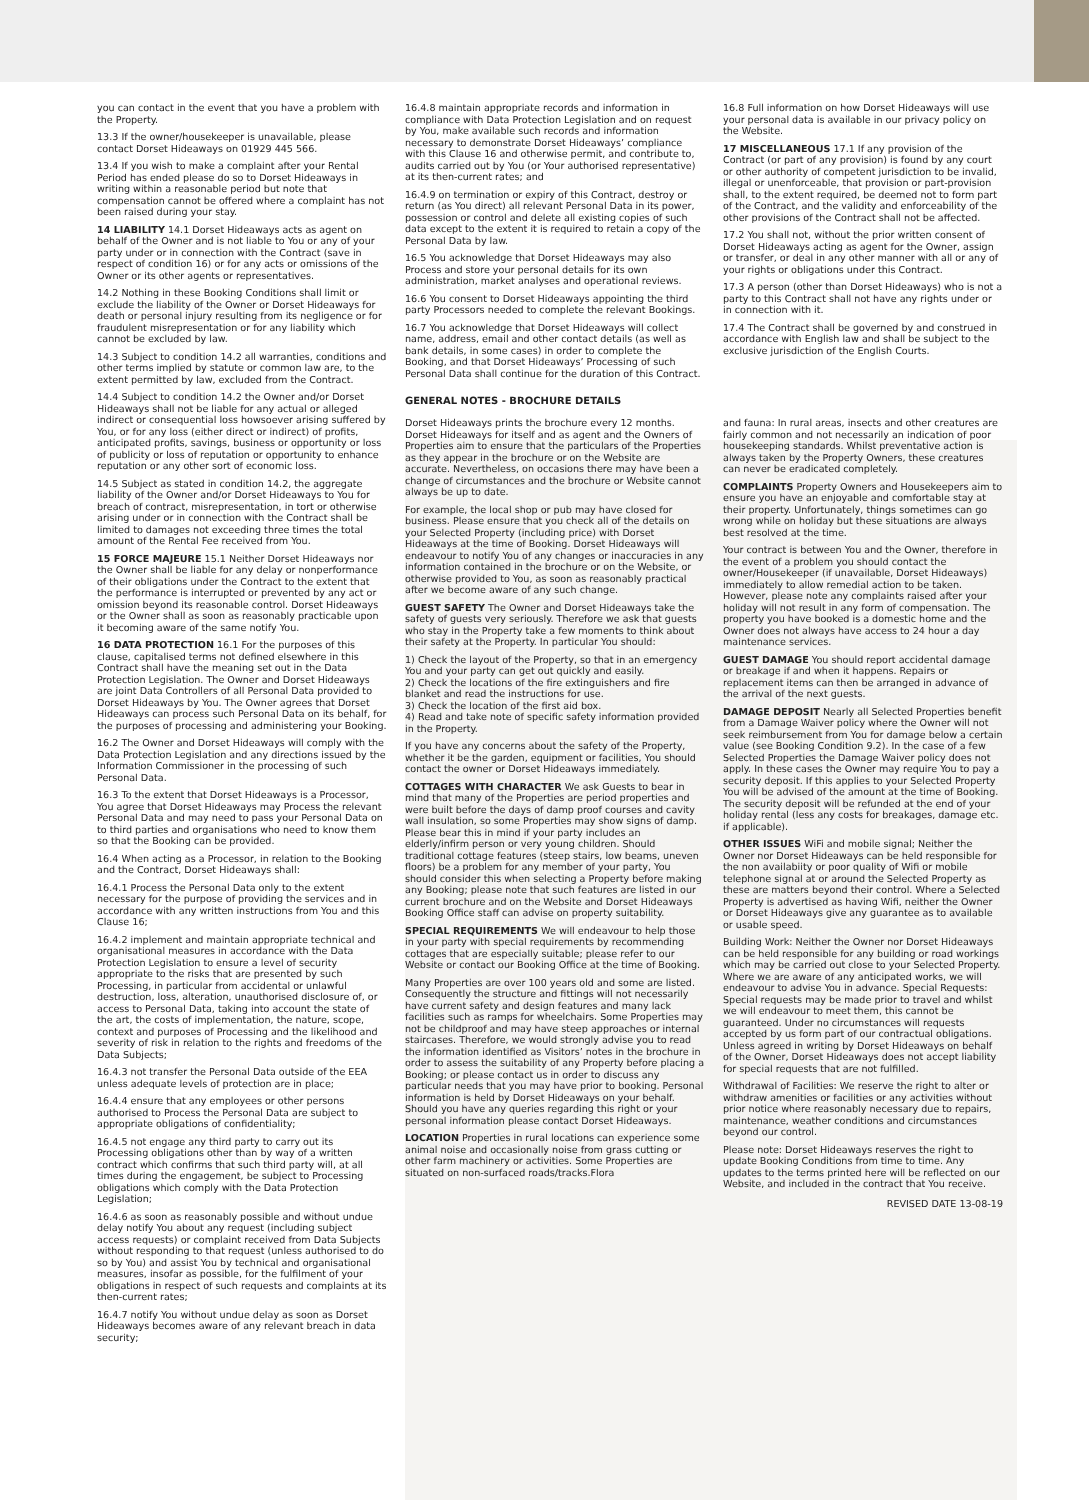you can contact in the event that you have a problem with the Property.
13.3 If the owner/housekeeper is unavailable, please contact Dorset Hideaways on 01929 445 566.
13.4 If you wish to make a complaint after your Rental Period has ended please do so to Dorset Hideaways in writing within a reasonable period but note that compensation cannot be offered where a complaint has not been raised during your stay.
14 LIABILITY 14.1 Dorset Hideaways acts as agent on behalf of the Owner and is not liable to You or any of your party under or in connection with the Contract (save in respect of condition 16) or for any acts or omissions of the Owner or its other agents or representatives.
14.2 Nothing in these Booking Conditions shall limit or exclude the liability of the Owner or Dorset Hideaways for death or personal injury resulting from its negligence or for fraudulent misrepresentation or for any liability which cannot be excluded by law.
14.3 Subject to condition 14.2 all warranties, conditions and other terms implied by statute or common law are, to the extent permitted by law, excluded from the Contract.
14.4 Subject to condition 14.2 the Owner and/or Dorset Hideaways shall not be liable for any actual or alleged indirect or consequential loss howsoever arising suffered by You, or for any loss (either direct or indirect) of profits, anticipated profits, savings, business or opportunity or loss of publicity or loss of reputation or opportunity to enhance reputation or any other sort of economic loss.
14.5 Subject as stated in condition 14.2, the aggregate liability of the Owner and/or Dorset Hideaways to You for breach of contract, misrepresentation, in tort or otherwise arising under or in connection with the Contract shall be limited to damages not exceeding three times the total amount of the Rental Fee received from You.
15 FORCE MAJEURE 15.1 Neither Dorset Hideaways nor the Owner shall be liable for any delay or nonperformance of their obligations under the Contract to the extent that the performance is interrupted or prevented by any act or omission beyond its reasonable control. Dorset Hideaways or the Owner shall as soon as reasonably practicable upon it becoming aware of the same notify You.
16 DATA PROTECTION 16.1 For the purposes of this clause, capitalised terms not defined elsewhere in this Contract shall have the meaning set out in the Data Protection Legislation. The Owner and Dorset Hideaways are joint Data Controllers of all Personal Data provided to Dorset Hideaways by You. The Owner agrees that Dorset Hideaways can process such Personal Data on its behalf, for the purposes of processing and administering your Booking.
16.2 The Owner and Dorset Hideaways will comply with the Data Protection Legislation and any directions issued by the Information Commissioner in the processing of such Personal Data.
16.3 To the extent that Dorset Hideaways is a Processor, You agree that Dorset Hideaways may Process the relevant Personal Data and may need to pass your Personal Data on to third parties and organisations who need to know them so that the Booking can be provided.
16.4 When acting as a Processor, in relation to the Booking and the Contract, Dorset Hideaways shall:
16.4.1 Process the Personal Data only to the extent necessary for the purpose of providing the services and in accordance with any written instructions from You and this Clause 16;
16.4.2 implement and maintain appropriate technical and organisational measures in accordance with the Data Protection Legislation to ensure a level of security appropriate to the risks that are presented by such Processing, in particular from accidental or unlawful destruction, loss, alteration, unauthorised disclosure of, or access to Personal Data, taking into account the state of the art, the costs of implementation, the nature, scope, context and purposes of Processing and the likelihood and severity of risk in relation to the rights and freedoms of the Data Subjects;
16.4.3 not transfer the Personal Data outside of the EEA unless adequate levels of protection are in place;
16.4.4 ensure that any employees or other persons authorised to Process the Personal Data are subject to appropriate obligations of confidentiality;
16.4.5 not engage any third party to carry out its Processing obligations other than by way of a written contract which confirms that such third party will, at all times during the engagement, be subject to Processing obligations which comply with the Data Protection Legislation;
16.4.6 as soon as reasonably possible and without undue delay notify You about any request (including subject access requests) or complaint received from Data Subjects without responding to that request (unless authorised to do so by You) and assist You by technical and organisational measures, insofar as possible, for the fulfilment of your obligations in respect of such requests and complaints at its then-current rates;
16.4.7 notify You without undue delay as soon as Dorset Hideaways becomes aware of any relevant breach in data security;
16.4.8 maintain appropriate records and information in compliance with Data Protection Legislation and on request by You, make available such records and information necessary to demonstrate Dorset Hideaways’ compliance with this Clause 16 and otherwise permit, and contribute to, audits carried out by You (or Your authorised representative) at its then-current rates; and
16.4.9 on termination or expiry of this Contract, destroy or return (as You direct) all relevant Personal Data in its power, possession or control and delete all existing copies of such data except to the extent it is required to retain a copy of the Personal Data by law.
16.5 You acknowledge that Dorset Hideaways may also Process and store your personal details for its own administration, market analyses and operational reviews.
16.6 You consent to Dorset Hideaways appointing the third party Processors needed to complete the relevant Bookings.
16.7 You acknowledge that Dorset Hideaways will collect name, address, email and other contact details (as well as bank details, in some cases) in order to complete the Booking, and that Dorset Hideaways’ Processing of such Personal Data shall continue for the duration of this Contract.
16.8 Full information on how Dorset Hideaways will use your personal data is available in our privacy policy on the Website.
17 MISCELLANEOUS 17.1 If any provision of the Contract (or part of any provision) is found by any court or other authority of competent jurisdiction to be invalid, illegal or unenforceable, that provision or part-provision shall, to the extent required, be deemed not to form part of the Contract, and the validity and enforceability of the other provisions of the Contract shall not be affected.
17.2 You shall not, without the prior written consent of Dorset Hideaways acting as agent for the Owner, assign or transfer, or deal in any other manner with all or any of your rights or obligations under this Contract.
17.3 A person (other than Dorset Hideaways) who is not a party to this Contract shall not have any rights under or in connection with it.
17.4 The Contract shall be governed by and construed in accordance with English law and shall be subject to the exclusive jurisdiction of the English Courts.
GENERAL NOTES - BROCHURE DETAILS
Dorset Hideaways prints the brochure every 12 months. Dorset Hideaways for itself and as agent and the Owners of Properties aim to ensure that the particulars of the Properties as they appear in the brochure or on the Website are accurate. Nevertheless, on occasions there may have been a change of circumstances and the brochure or Website cannot always be up to date.
For example, the local shop or pub may have closed for business. Please ensure that you check all of the details on your Selected Property (including price) with Dorset Hideaways at the time of Booking. Dorset Hideaways will endeavour to notify You of any changes or inaccuracies in any information contained in the brochure or on the Website, or otherwise provided to You, as soon as reasonably practical after we become aware of any such change.
GUEST SAFETY The Owner and Dorset Hideaways take the safety of guests very seriously. Therefore we ask that guests who stay in the Property take a few moments to think about their safety at the Property. In particular You should:
1) Check the layout of the Property, so that in an emergency You and your party can get out quickly and easily.
2) Check the locations of the fire extinguishers and fire blanket and read the instructions for use.
3) Check the location of the first aid box.
4) Read and take note of specific safety information provided in the Property.
If you have any concerns about the safety of the Property, whether it be the garden, equipment or facilities, You should contact the owner or Dorset Hideaways immediately.
COTTAGES WITH CHARACTER We ask Guests to bear in mind that many of the Properties are period properties and were built before the days of damp proof courses and cavity wall insulation, so some Properties may show signs of damp. Please bear this in mind if your party includes an elderly/infirm person or very young children. Should traditional cottage features (steep stairs, low beams, uneven floors) be a problem for any member of your party, You should consider this when selecting a Property before making any Booking; please note that such features are listed in our current brochure and on the Website and Dorset Hideaways Booking Office staff can advise on property suitability.
SPECIAL REQUIREMENTS We will endeavour to help those in your party with special requirements by recommending cottages that are especially suitable; please refer to our Website or contact our Booking Office at the time of Booking.
Many Properties are over 100 years old and some are listed. Consequently the structure and fittings will not necessarily have current safety and design features and many lack facilities such as ramps for wheelchairs. Some Properties may not be childproof and may have steep approaches or internal staircases. Therefore, we would strongly advise you to read the information identified as Visitors’ notes in the brochure in order to assess the suitability of any Property before placing a Booking; or please contact us in order to discuss any particular needs that you may have prior to booking. Personal information is held by Dorset Hideaways on your behalf. Should you have any queries regarding this right or your personal information please contact Dorset Hideaways.
LOCATION Properties in rural locations can experience some animal noise and occasionally noise from grass cutting or other farm machinery or activities. Some Properties are situated on non-surfaced roads/tracks.Flora
and fauna: In rural areas, insects and other creatures are fairly common and not necessarily an indication of poor housekeeping standards. Whilst preventative action is always taken by the Property Owners, these creatures can never be eradicated completely.
COMPLAINTS Property Owners and Housekeepers aim to ensure you have an enjoyable and comfortable stay at their property. Unfortunately, things sometimes can go wrong while on holiday but these situations are always best resolved at the time.
Your contract is between You and the Owner, therefore in the event of a problem you should contact the owner/Housekeeper (if unavailable, Dorset Hideaways) immediately to allow remedial action to be taken. However, please note any complaints raised after your holiday will not result in any form of compensation. The property you have booked is a domestic home and the Owner does not always have access to 24 hour a day maintenance services.
GUEST DAMAGE You should report accidental damage or breakage if and when it happens. Repairs or replacement items can then be arranged in advance of the arrival of the next guests.
DAMAGE DEPOSIT Nearly all Selected Properties benefit from a Damage Waiver policy where the Owner will not seek reimbursement from You for damage below a certain value (see Booking Condition 9.2). In the case of a few Selected Properties the Damage Waiver policy does not apply. In these cases the Owner may require You to pay a security deposit. If this applies to your Selected Property You will be advised of the amount at the time of Booking. The security deposit will be refunded at the end of your holiday rental (less any costs for breakages, damage etc. if applicable).
OTHER ISSUES WiFi and mobile signal; Neither the Owner nor Dorset Hideaways can be held responsible for the non availabiity or poor quality of Wifi or mobile telephone signal at or around the Selected Property as these are matters beyond their control. Where a Selected Property is advertised as having Wifi, neither the Owner or Dorset Hideaways give any guarantee as to available or usable speed.
Building Work: Neither the Owner nor Dorset Hideaways can be held responsible for any building or road workings which may be carried out close to your Selected Property. Where we are aware of any anticipated works, we will endeavour to advise You in advance. Special Requests: Special requests may be made prior to travel and whilst we will endeavour to meet them, this cannot be guaranteed. Under no circumstances will requests accepted by us form part of our contractual obligations. Unless agreed in writing by Dorset Hideaways on behalf of the Owner, Dorset Hideaways does not accept liability for special requests that are not fulfilled.
Withdrawal of Facilities: We reserve the right to alter or withdraw amenities or facilities or any activities without prior notice where reasonably necessary due to repairs, maintenance, weather conditions and circumstances beyond our control.
Please note: Dorset Hideaways reserves the right to update Booking Conditions from time to time. Any updates to the terms printed here will be reflected on our Website, and included in the contract that You receive.
REVISED DATE 13-08-19